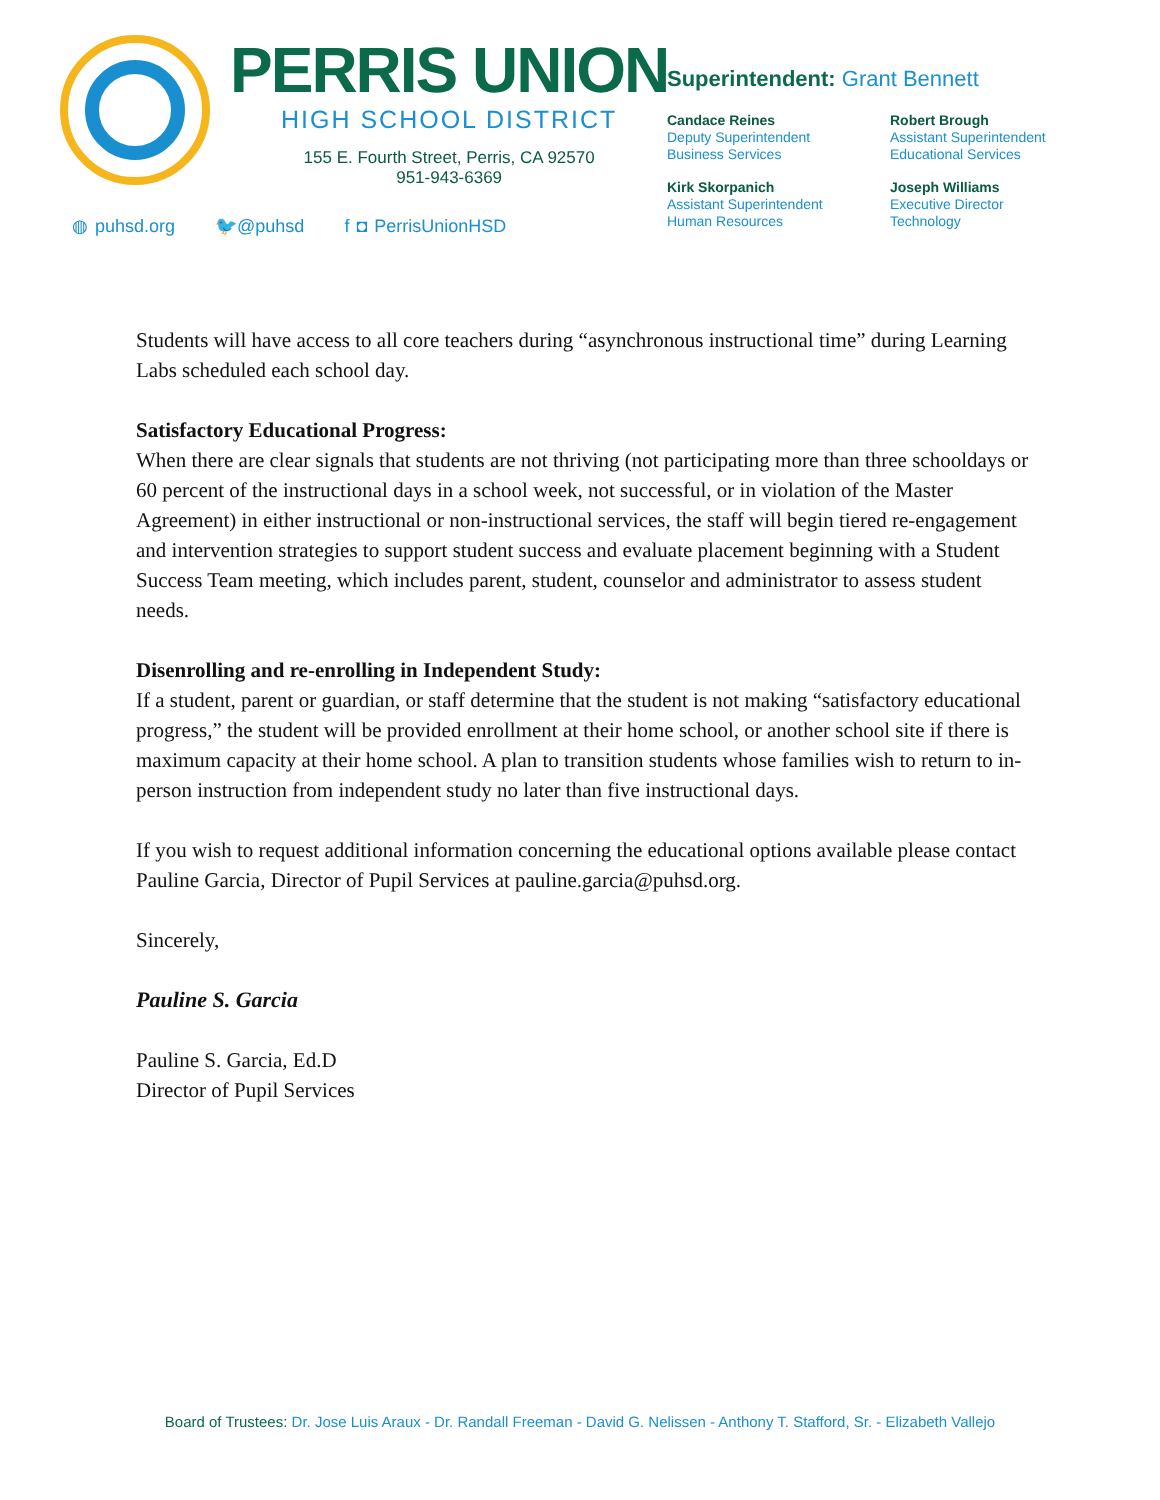PERRIS UNION
HIGH SCHOOL DISTRICT
155 E. Fourth Street, Perris, CA 92570
951-943-6369
◍ puhsd.org 🐦@puhsd f ◘ PerrisUnionHSD
Superintendent: Grant Bennett
Candace Reines
Deputy Superintendent
Business Services
Robert Brough
Assistant Superintendent
Educational Services
Kirk Skorpanich
Assistant Superintendent
Human Resources
Joseph Williams
Executive Director
Technology
Students will have access to all core teachers during “asynchronous instructional time” during Learning Labs scheduled each school day.
Satisfactory Educational Progress:
When there are clear signals that students are not thriving (not participating more than three schooldays or 60 percent of the instructional days in a school week, not successful, or in violation of the Master Agreement) in either instructional or non-instructional services, the staff will begin tiered re-engagement and intervention strategies to support student success and evaluate placement beginning with a Student Success Team meeting, which includes parent, student, counselor and administrator to assess student needs.
Disenrolling and re-enrolling in Independent Study:
If a student, parent or guardian, or staff determine that the student is not making “satisfactory educational progress,” the student will be provided enrollment at their home school, or another school site if there is maximum capacity at their home school. A plan to transition students whose families wish to return to in-person instruction from independent study no later than five instructional days.
If you wish to request additional information concerning the educational options available please contact Pauline Garcia, Director of Pupil Services at pauline.garcia@puhsd.org.
Sincerely,
Pauline S. Garcia
Pauline S. Garcia, Ed.D
Director of Pupil Services
Board of Trustees: Dr. Jose Luis Araux - Dr. Randall Freeman - David G. Nelissen - Anthony T. Stafford, Sr. - Elizabeth Vallejo